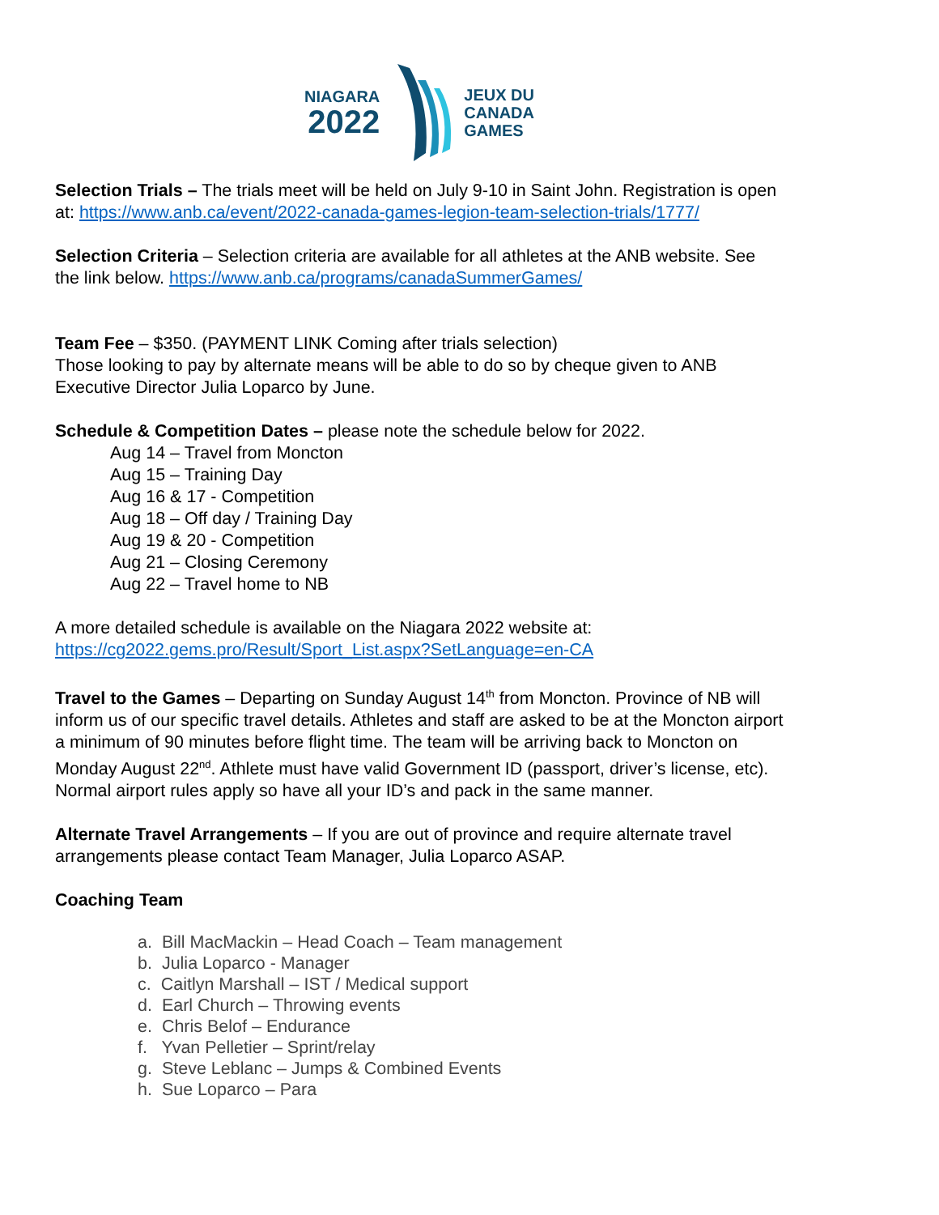NIAGARA
2022
JEUX DU
CANADA
GAMES
Selection Trials – The trials meet will be held on July 9-10 in Saint John. Registration is open at: https://www.anb.ca/event/2022-canada-games-legion-team-selection-trials/1777/
Selection Criteria – Selection criteria are available for all athletes at the ANB website. See the link below. https://www.anb.ca/programs/canadaSummerGames/
Team Fee – $350. (PAYMENT LINK Coming after trials selection)
Those looking to pay by alternate means will be able to do so by cheque given to ANB Executive Director Julia Loparco by June.
Schedule & Competition Dates – please note the schedule below for 2022.
Aug 14 – Travel from Moncton
Aug 15 – Training Day
Aug 16 & 17 - Competition
Aug 18 – Off day / Training Day
Aug 19 & 20 - Competition
Aug 21 – Closing Ceremony
Aug 22 – Travel home to NB
A more detailed schedule is available on the Niagara 2022 website at:
https://cg2022.gems.pro/Result/Sport_List.aspx?SetLanguage=en-CA
Travel to the Games – Departing on Sunday August 14<sup>th</sup> from Moncton. Province of NB will inform us of our specific travel details. Athletes and staff are asked to be at the Moncton airport a minimum of 90 minutes before flight time. The team will be arriving back to Moncton on Monday August 22<sup>nd</sup>. Athlete must have valid Government ID (passport, driver’s license, etc). Normal airport rules apply so have all your ID’s and pack in the same manner.
Alternate Travel Arrangements – If you are out of province and require alternate travel arrangements please contact Team Manager, Julia Loparco ASAP.
Coaching Team
a. Bill MacMackin – Head Coach – Team management
b. Julia Loparco - Manager
c. Caitlyn Marshall – IST / Medical support
d. Earl Church – Throwing events
e. Chris Belof – Endurance
f. Yvan Pelletier – Sprint/relay
g. Steve Leblanc – Jumps & Combined Events
h. Sue Loparco – Para